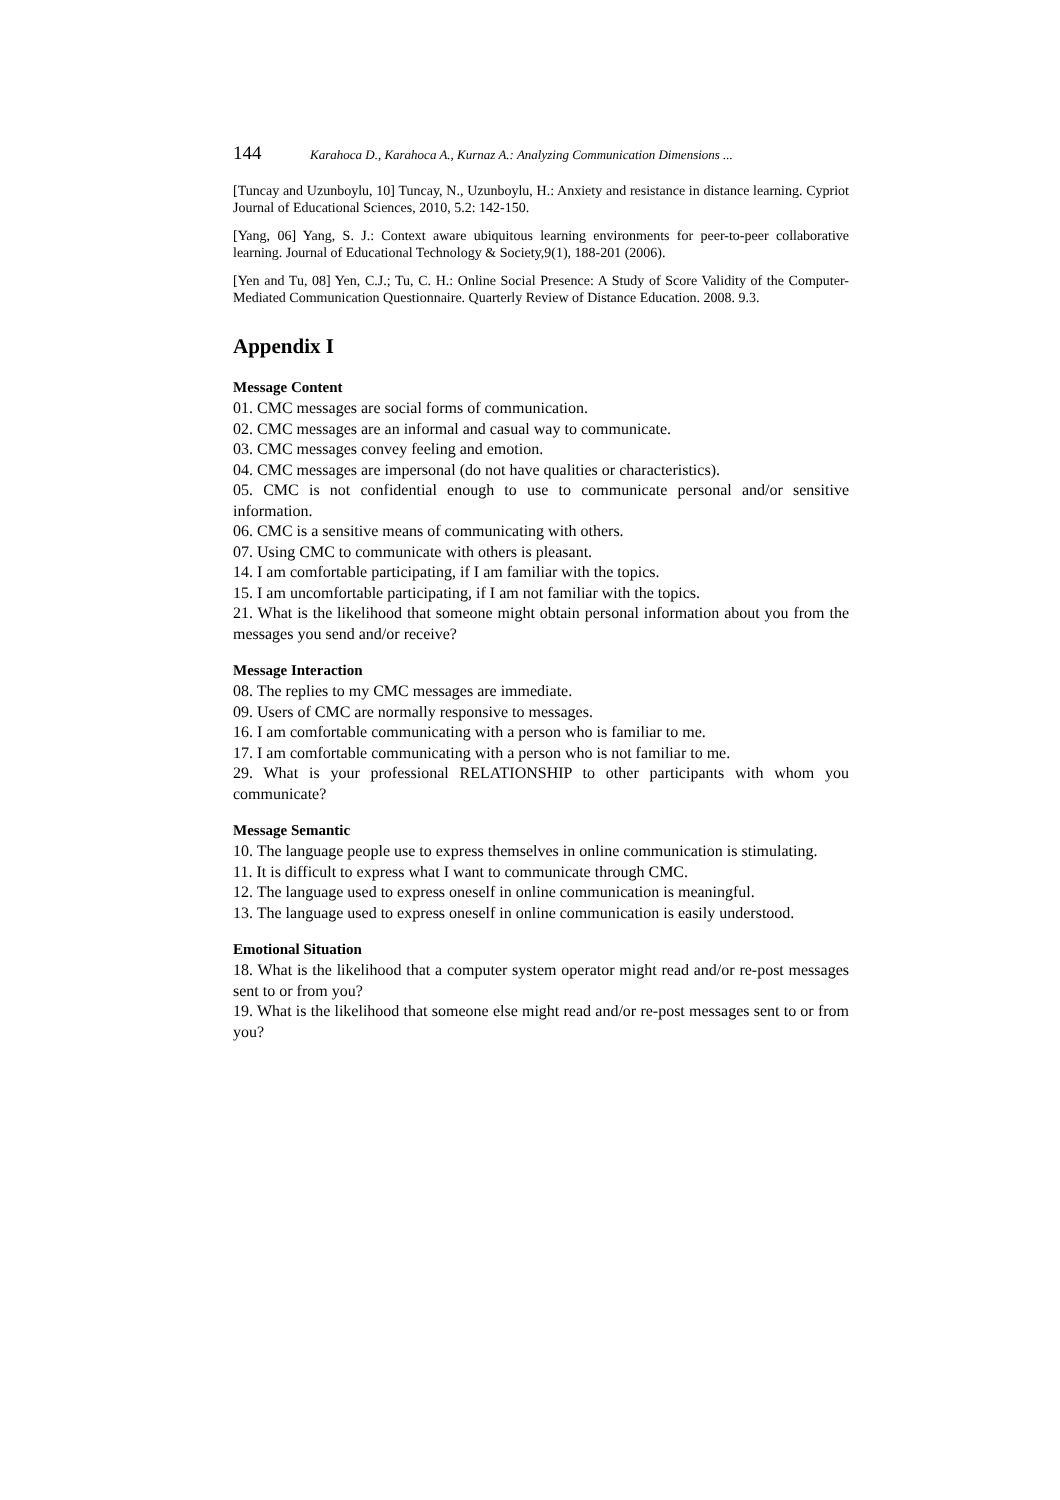144 Karahoca D., Karahoca A., Kurnaz A.: Analyzing Communication Dimensions ...
[Tuncay and Uzunboylu, 10] Tuncay, N., Uzunboylu, H.: Anxiety and resistance in distance learning. Cypriot Journal of Educational Sciences, 2010, 5.2: 142-150.
[Yang, 06] Yang, S. J.: Context aware ubiquitous learning environments for peer-to-peer collaborative learning. Journal of Educational Technology & Society,9(1), 188-201 (2006).
[Yen and Tu, 08] Yen, C.J.; Tu, C. H.: Online Social Presence: A Study of Score Validity of the Computer-Mediated Communication Questionnaire. Quarterly Review of Distance Education. 2008. 9.3.
Appendix I
Message Content
01. CMC messages are social forms of communication.
02. CMC messages are an informal and casual way to communicate.
03. CMC messages convey feeling and emotion.
04. CMC messages are impersonal (do not have qualities or characteristics).
05. CMC is not confidential enough to use to communicate personal and/or sensitive information.
06. CMC is a sensitive means of communicating with others.
07. Using CMC to communicate with others is pleasant.
14. I am comfortable participating, if I am familiar with the topics.
15. I am uncomfortable participating, if I am not familiar with the topics.
21. What is the likelihood that someone might obtain personal information about you from the messages you send and/or receive?
Message Interaction
08. The replies to my CMC messages are immediate.
09. Users of CMC are normally responsive to messages.
16. I am comfortable communicating with a person who is familiar to me.
17. I am comfortable communicating with a person who is not familiar to me.
29. What is your professional RELATIONSHIP to other participants with whom you communicate?
Message Semantic
10. The language people use to express themselves in online communication is stimulating.
11. It is difficult to express what I want to communicate through CMC.
12. The language used to express oneself in online communication is meaningful.
13. The language used to express oneself in online communication is easily understood.
Emotional Situation
18. What is the likelihood that a computer system operator might read and/or re-post messages sent to or from you?
19. What is the likelihood that someone else might read and/or re-post messages sent to or from you?